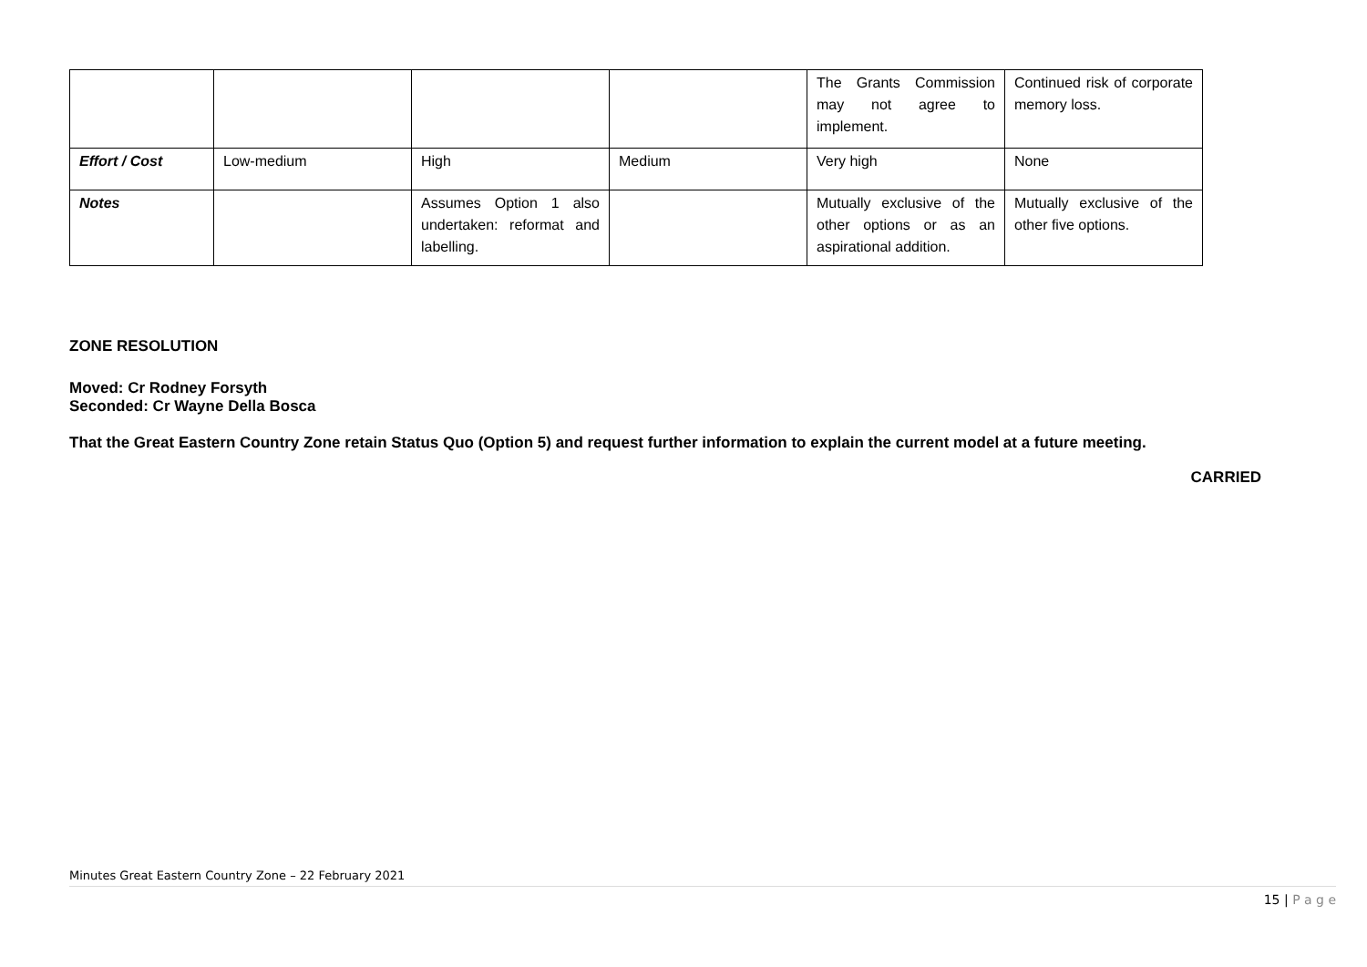| | | | | The Grants Commission may not agree to implement. | Continued risk of corporate memory loss. |
| Effort / Cost | Low-medium | High | Medium | Very high | None |
| Notes | | Assumes Option 1 also undertaken: reformat and labelling. | | Mutually exclusive of the other options or as an aspirational addition. | Mutually exclusive of the other five options. |
ZONE RESOLUTION
Moved: Cr Rodney Forsyth
Seconded: Cr Wayne Della Bosca
That the Great Eastern Country Zone retain Status Quo (Option 5) and request further information to explain the current model at a future meeting.
CARRIED
Minutes Great Eastern Country Zone – 22 February 2021
15 | P a g e